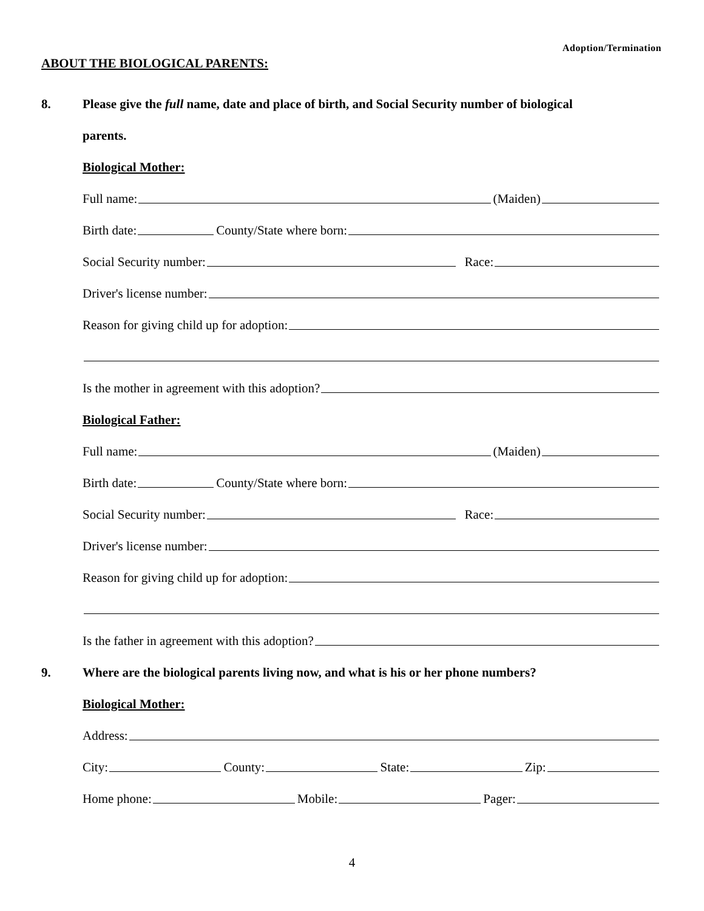Adoption/Termination
ABOUT THE BIOLOGICAL PARENTS:
8. Please give the full name, date and place of birth, and Social Security number of biological
parents.
Biological Mother:
Full name: (Maiden)
Birth date: County/State where born:
Social Security number: Race:
Driver's license number:
Reason for giving child up for adoption:
Is the mother in agreement with this adoption?
Biological Father:
Full name: (Maiden)
Birth date: County/State where born:
Social Security number: Race:
Driver's license number:
Reason for giving child up for adoption:
Is the father in agreement with this adoption?
9. Where are the biological parents living now, and what is his or her phone numbers?
Biological Mother:
Address:
City: County: State: Zip:
Home phone: Mobile: Pager:
4